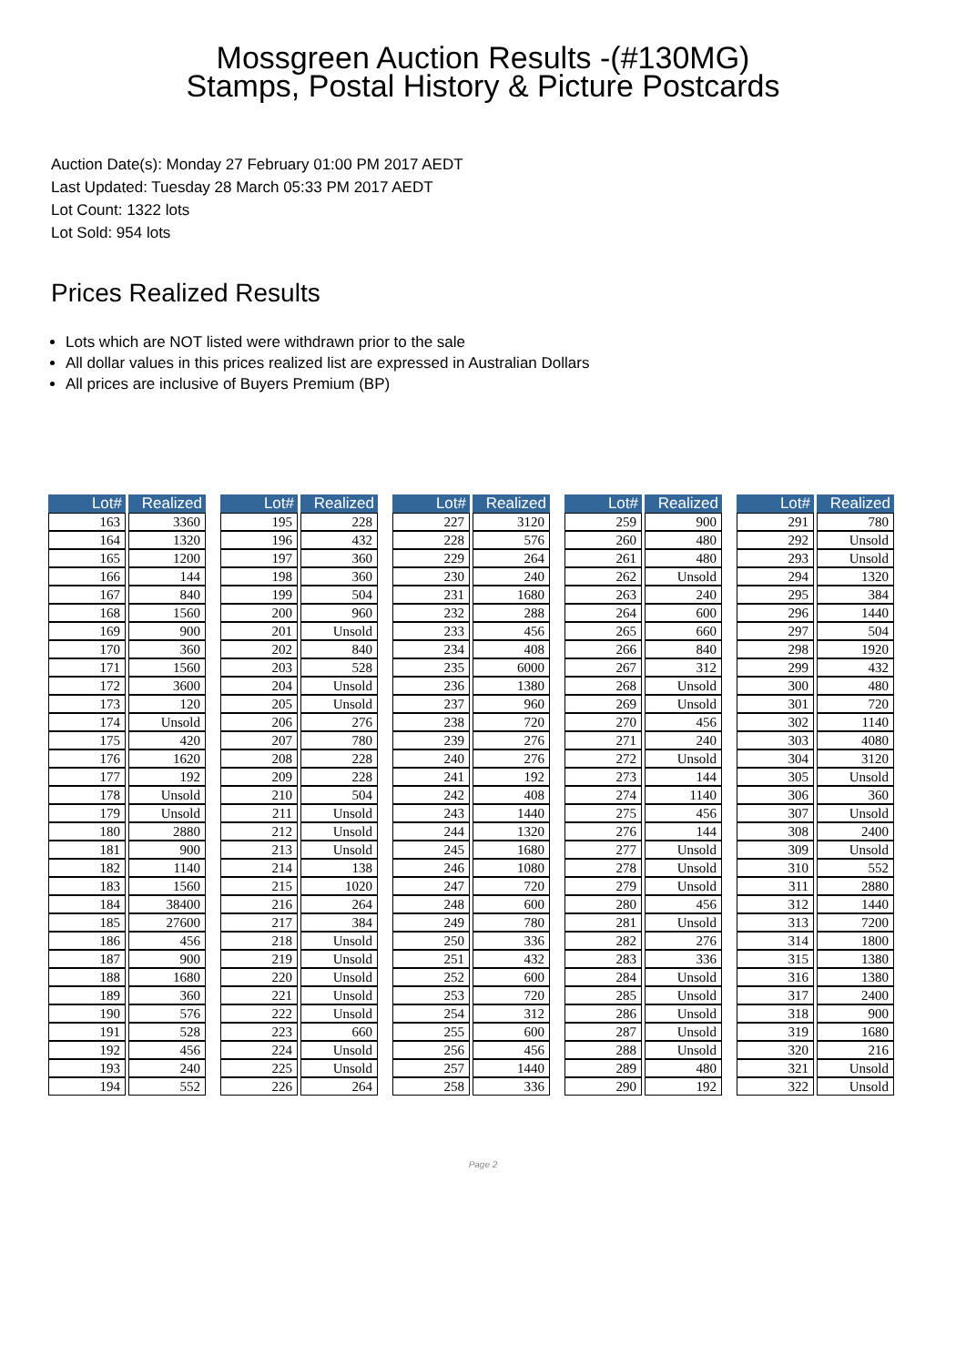Mossgreen Auction Results -(#130MG)
Stamps, Postal History & Picture Postcards
Auction Date(s): Monday 27 February 01:00 PM 2017 AEDT
Last Updated: Tuesday 28 March 05:33 PM 2017 AEDT
Lot Count: 1322 lots
Lot Sold: 954 lots
Prices Realized Results
Lots which are NOT listed were withdrawn prior to the sale
All dollar values in this prices realized list are expressed in Australian Dollars
All prices are inclusive of Buyers Premium (BP)
| Lot# | Realized |
| --- | --- |
| 163 | 3360 |
| 164 | 1320 |
| 165 | 1200 |
| 166 | 144 |
| 167 | 840 |
| 168 | 1560 |
| 169 | 900 |
| 170 | 360 |
| 171 | 1560 |
| 172 | 3600 |
| 173 | 120 |
| 174 | Unsold |
| 175 | 420 |
| 176 | 1620 |
| 177 | 192 |
| 178 | Unsold |
| 179 | Unsold |
| 180 | 2880 |
| 181 | 900 |
| 182 | 1140 |
| 183 | 1560 |
| 184 | 38400 |
| 185 | 27600 |
| 186 | 456 |
| 187 | 900 |
| 188 | 1680 |
| 189 | 360 |
| 190 | 576 |
| 191 | 528 |
| 192 | 456 |
| 193 | 240 |
| 194 | 552 |
| Lot# | Realized |
| --- | --- |
| 195 | 228 |
| 196 | 432 |
| 197 | 360 |
| 198 | 360 |
| 199 | 504 |
| 200 | 960 |
| 201 | Unsold |
| 202 | 840 |
| 203 | 528 |
| 204 | Unsold |
| 205 | Unsold |
| 206 | 276 |
| 207 | 780 |
| 208 | 228 |
| 209 | 228 |
| 210 | 504 |
| 211 | Unsold |
| 212 | Unsold |
| 213 | Unsold |
| 214 | 138 |
| 215 | 1020 |
| 216 | 264 |
| 217 | 384 |
| 218 | Unsold |
| 219 | Unsold |
| 220 | Unsold |
| 221 | Unsold |
| 222 | Unsold |
| 223 | 660 |
| 224 | Unsold |
| 225 | Unsold |
| 226 | 264 |
| Lot# | Realized |
| --- | --- |
| 227 | 3120 |
| 228 | 576 |
| 229 | 264 |
| 230 | 240 |
| 231 | 1680 |
| 232 | 288 |
| 233 | 456 |
| 234 | 408 |
| 235 | 6000 |
| 236 | 1380 |
| 237 | 960 |
| 238 | 720 |
| 239 | 276 |
| 240 | 276 |
| 241 | 192 |
| 242 | 408 |
| 243 | 1440 |
| 244 | 1320 |
| 245 | 1680 |
| 246 | 1080 |
| 247 | 720 |
| 248 | 600 |
| 249 | 780 |
| 250 | 336 |
| 251 | 432 |
| 252 | 600 |
| 253 | 720 |
| 254 | 312 |
| 255 | 600 |
| 256 | 456 |
| 257 | 1440 |
| 258 | 336 |
| Lot# | Realized |
| --- | --- |
| 259 | 900 |
| 260 | 480 |
| 261 | 480 |
| 262 | Unsold |
| 263 | 240 |
| 264 | 600 |
| 265 | 660 |
| 266 | 840 |
| 267 | 312 |
| 268 | Unsold |
| 269 | Unsold |
| 270 | 456 |
| 271 | 240 |
| 272 | Unsold |
| 273 | 144 |
| 274 | 1140 |
| 275 | 456 |
| 276 | 144 |
| 277 | Unsold |
| 278 | Unsold |
| 279 | Unsold |
| 280 | 456 |
| 281 | Unsold |
| 282 | 276 |
| 283 | 336 |
| 284 | Unsold |
| 285 | Unsold |
| 286 | Unsold |
| 287 | Unsold |
| 288 | Unsold |
| 289 | 480 |
| 290 | 192 |
| Lot# | Realized |
| --- | --- |
| 291 | 780 |
| 292 | Unsold |
| 293 | Unsold |
| 294 | 1320 |
| 295 | 384 |
| 296 | 1440 |
| 297 | 504 |
| 298 | 1920 |
| 299 | 432 |
| 300 | 480 |
| 301 | 720 |
| 302 | 1140 |
| 303 | 4080 |
| 304 | 3120 |
| 305 | Unsold |
| 306 | 360 |
| 307 | Unsold |
| 308 | 2400 |
| 309 | Unsold |
| 310 | 552 |
| 311 | 2880 |
| 312 | 1440 |
| 313 | 7200 |
| 314 | 1800 |
| 315 | 1380 |
| 316 | 1380 |
| 317 | 2400 |
| 318 | 900 |
| 319 | 1680 |
| 320 | 216 |
| 321 | Unsold |
| 322 | Unsold |
Page 2